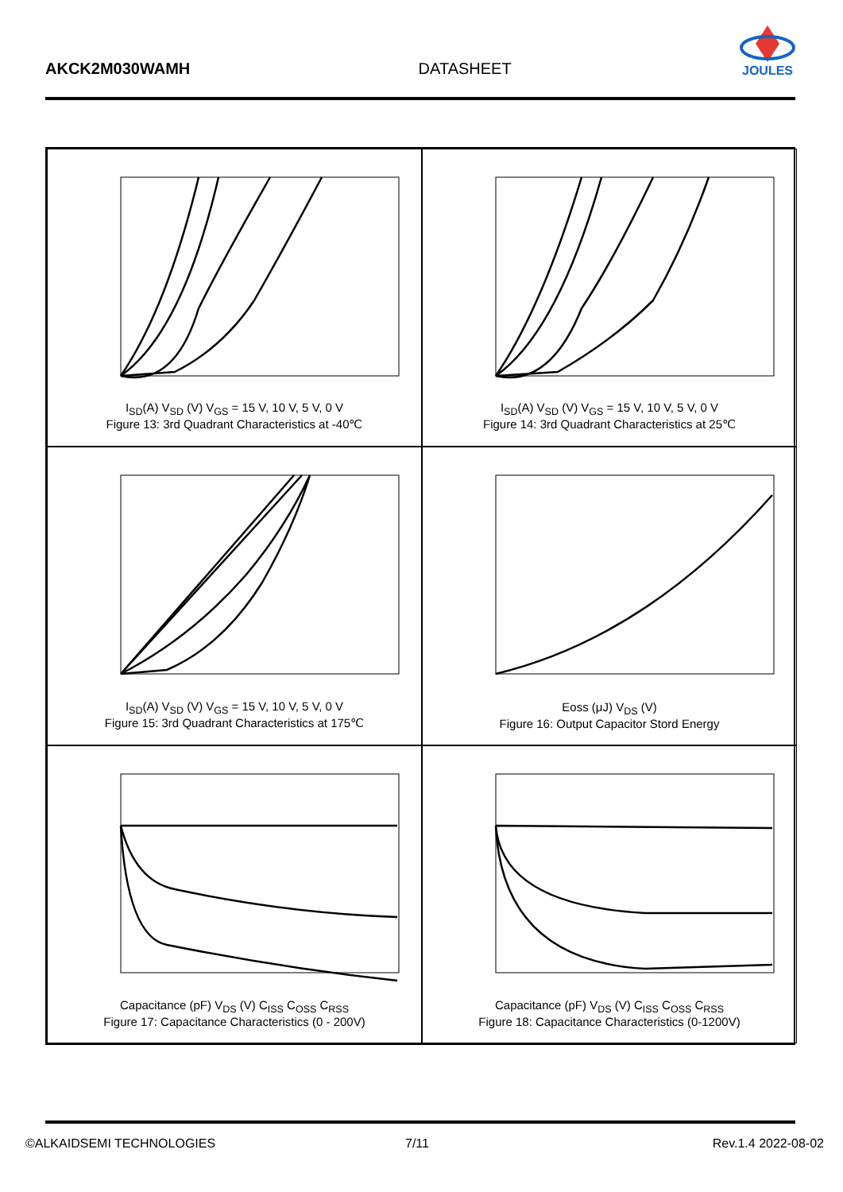AKCK2M030WAMH DATASHEET
JOULES
I<sub>SD</sub>(A) V<sub>SD</sub> (V) V<sub>GS</sub> = 15 V, 10 V, 5 V, 0 V
Figure 13: 3rd Quadrant Characteristics at -40℃
I<sub>SD</sub>(A) V<sub>SD</sub> (V) V<sub>GS</sub> = 15 V, 10 V, 5 V, 0 V
Figure 14: 3rd Quadrant Characteristics at 25℃
I<sub>SD</sub>(A) V<sub>SD</sub> (V) V<sub>GS</sub> = 15 V, 10 V, 5 V, 0 V
Figure 15: 3rd Quadrant Characteristics at 175℃
Eoss (μJ) V<sub>DS</sub> (V)
Figure 16: Output Capacitor Stord Energy
Capacitance (pF) V<sub>DS</sub> (V) C<sub>ISS</sub> C<sub>OSS</sub> C<sub>RSS</sub>
Figure 17: Capacitance Characteristics (0 - 200V)
Capacitance (pF) V<sub>DS</sub> (V) C<sub>ISS</sub> C<sub>OSS</sub> C<sub>RSS</sub>
Figure 18: Capacitance Characteristics (0-1200V)
©ALKAIDSEMI TECHNOLOGIES 7/11 Rev.1.4 2022-08-02